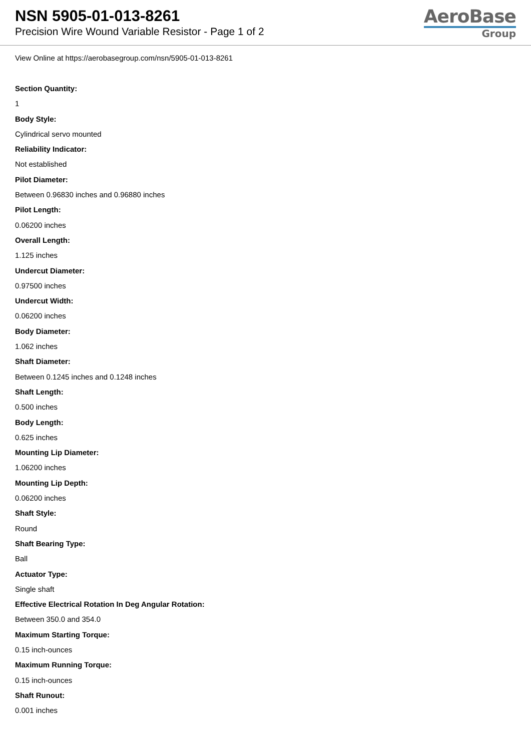NSN 5905-01-013-8261
Precision Wire Wound Variable Resistor - Page 1 of 2
AeroBase
Group
View Online at https://aerobasegroup.com/nsn/5905-01-013-8261
Section Quantity:
1
Body Style:
Cylindrical servo mounted
Reliability Indicator:
Not established
Pilot Diameter:
Between 0.96830 inches and 0.96880 inches
Pilot Length:
0.06200 inches
Overall Length:
1.125 inches
Undercut Diameter:
0.97500 inches
Undercut Width:
0.06200 inches
Body Diameter:
1.062 inches
Shaft Diameter:
Between 0.1245 inches and 0.1248 inches
Shaft Length:
0.500 inches
Body Length:
0.625 inches
Mounting Lip Diameter:
1.06200 inches
Mounting Lip Depth:
0.06200 inches
Shaft Style:
Round
Shaft Bearing Type:
Ball
Actuator Type:
Single shaft
Effective Electrical Rotation In Deg Angular Rotation:
Between 350.0 and 354.0
Maximum Starting Torque:
0.15 inch-ounces
Maximum Running Torque:
0.15 inch-ounces
Shaft Runout:
0.001 inches